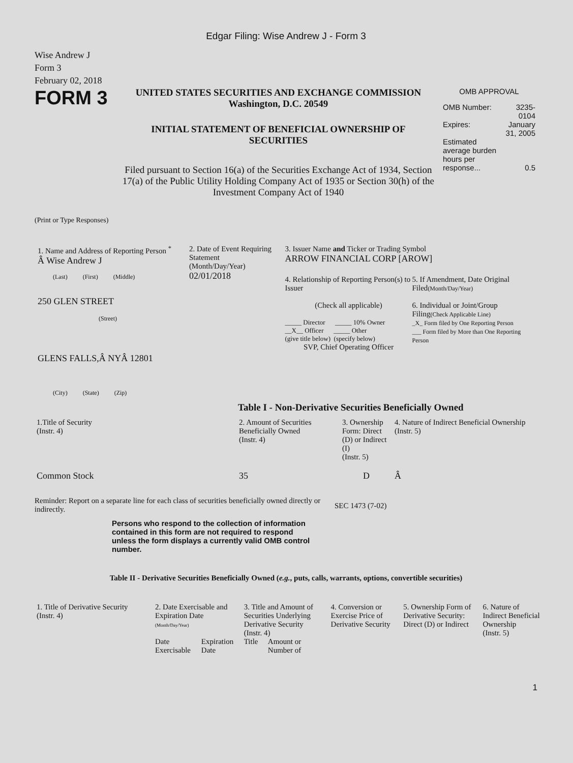Edgar Filing: Wise Andrew J - Form 3
Wise Andrew J
Form 3
February 02, 2018
FORM 3
UNITED STATES SECURITIES AND EXCHANGE COMMISSION
Washington, D.C. 20549
INITIAL STATEMENT OF BENEFICIAL OWNERSHIP OF SECURITIES
Filed pursuant to Section 16(a) of the Securities Exchange Act of 1934, Section 17(a) of the Public Utility Holding Company Act of 1935 or Section 30(h) of the Investment Company Act of 1940
OMB APPROVAL
| OMB Number: | 3235-0104 |
| Expires: | January 31, 2005 |
| Estimated average burden hours per response... | 0.5 |
(Print or Type Responses)
1. Name and Address of Reporting Person <sup>*</sup>
Â Wise Andrew J
(Last) (First) (Middle)
250 GLEN STREET
(Street)
GLENS FALLS,Â NYÂ 12801
(City) (State) (Zip)
2. Date of Event Requiring Statement
(Month/Day/Year)
02/01/2018
3. Issuer Name and Ticker or Trading Symbol
ARROW FINANCIAL CORP [AROW]
4. Relationship of Reporting Person(s) to Issuer
(Check all applicable)
_____ Director _____ 10% Owner
__X__ Officer _____ Other
(give title below) (specify below)
SVP, Chief Operating Officer
5. If Amendment, Date Original Filed(Month/Day/Year)
6. Individual or Joint/Group Filing(Check Applicable Line)
_X_ Form filed by One Reporting Person
___ Form filed by More than One Reporting Person
Table I - Non-Derivative Securities Beneficially Owned
| 1.Title of Security (Instr. 4) | 2. Amount of Securities Beneficially Owned (Instr. 4) | 3. Ownership Form: Direct (D) or Indirect (I) (Instr. 5) | 4. Nature of Indirect Beneficial Ownership (Instr. 5) |
| --- | --- | --- | --- |
| Common Stock | 35 | D | Â |
Reminder: Report on a separate line for each class of securities beneficially owned directly or indirectly.
SEC 1473 (7-02)
Persons who respond to the collection of information contained in this form are not required to respond unless the form displays a currently valid OMB control number.
Table II - Derivative Securities Beneficially Owned (e.g., puts, calls, warrants, options, convertible securities)
| 1. Title of Derivative Security (Instr. 4) | 2. Date Exercisable and Expiration Date (Month/Day/Year) | | 3. Title and Amount of Securities Underlying Derivative Security (Instr. 4) | | 4. Conversion or Exercise Price of Derivative Security | 5. Ownership Form of Derivative Security: Direct (D) or Indirect | 6. Nature of Indirect Beneficial Ownership (Instr. 5) |
| --- | --- | --- | --- | --- | --- | --- | --- |
| | Date Exercisable | Expiration Date | Title | Amount or Number of | | | |
1